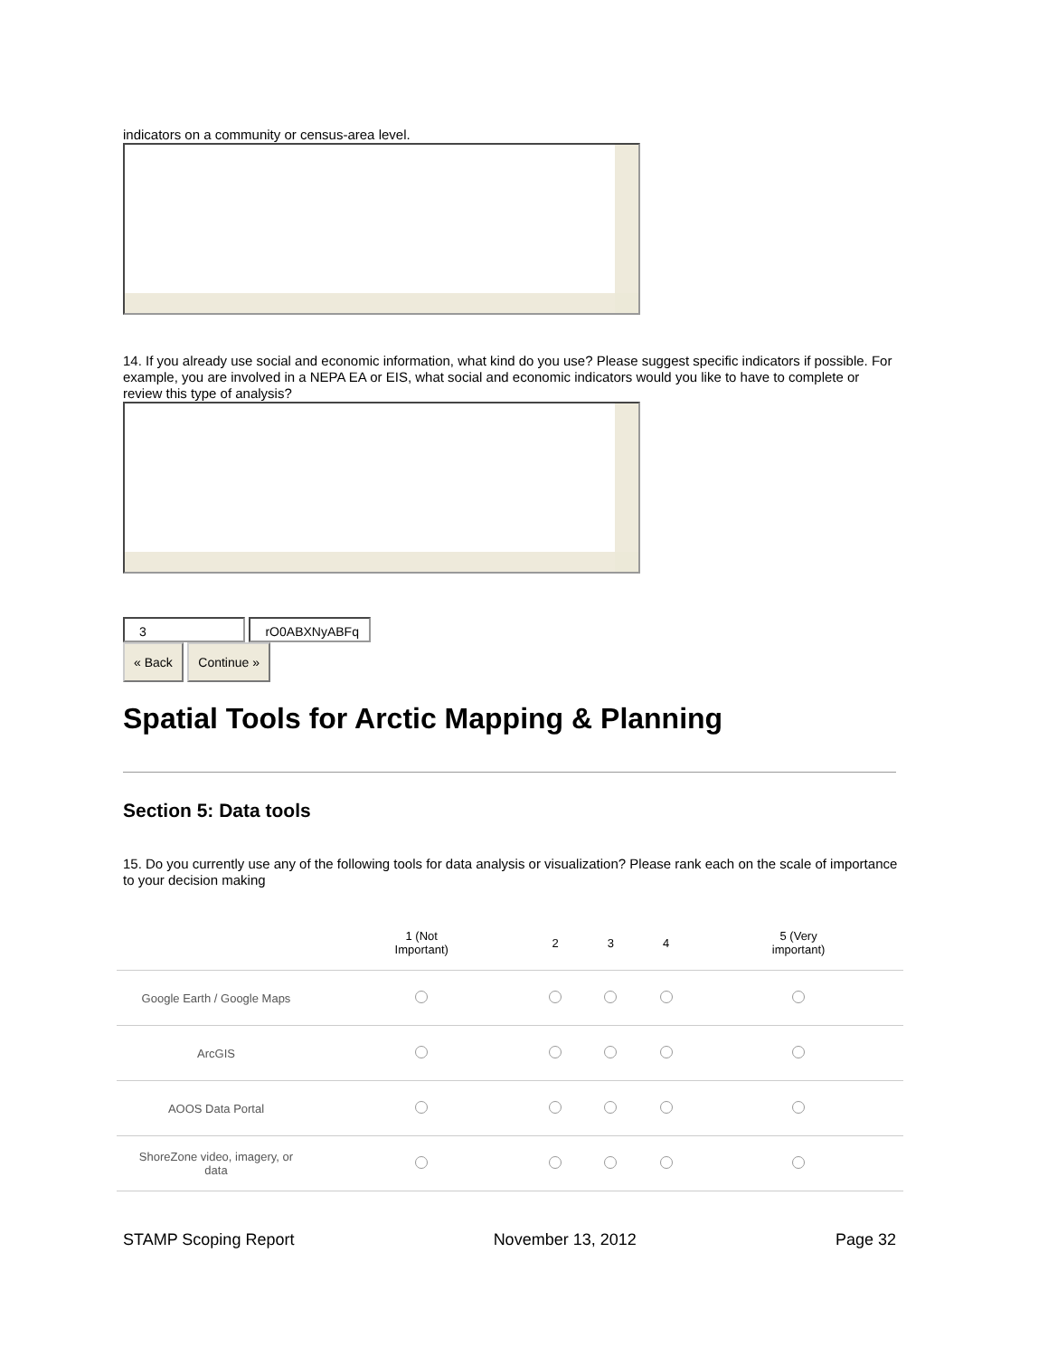indicators on a community or census-area level.
14. If you already use social and economic information, what kind do you use? Please suggest specific indicators if possible. For example, you are involved in a NEPA EA or EIS, what social and economic indicators would you like to have to complete or review this type of analysis?
3 rO0ABXNyABFq
« Back Continue »
Spatial Tools for Arctic Mapping & Planning
Section 5: Data tools
15. Do you currently use any of the following tools for data analysis or visualization? Please rank each on the scale of importance to your decision making
| | 1 (Not Important) | 2 | 3 | 4 | 5 (Very important) |
| --- | --- | --- | --- | --- | --- |
| Google Earth / Google Maps | | | | | |
| ArcGIS | | | | | |
| AOOS Data Portal | | | | | |
| ShoreZone video, imagery, or data | | | | | |
STAMP Scoping Report November 13, 2012 Page 32